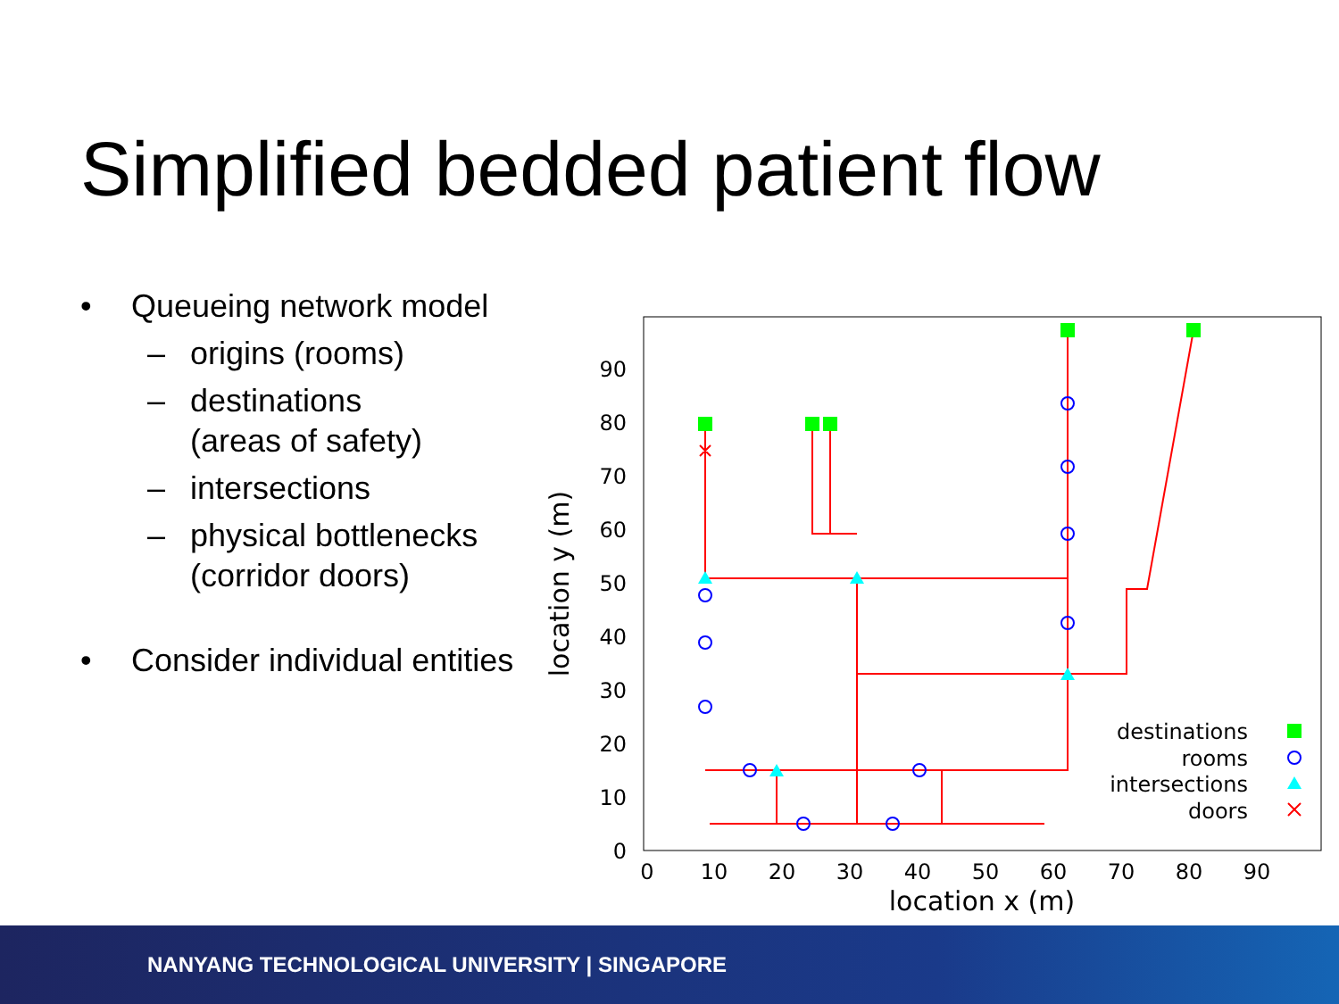Simplified bedded patient flow
• Queueing network model
– origins (rooms)
– destinations
(areas of safety)
– intersections
– physical bottlenecks
(corridor doors)
• Consider individual entities
0
10
20
30
40
50
60
70
80
90
0
10
20
30
40
50
60
70
80
90
location x (m)
location y (m)
destinations
rooms
intersections
doors
NANYANG TECHNOLOGICAL UNIVERSITY | SINGAPORE